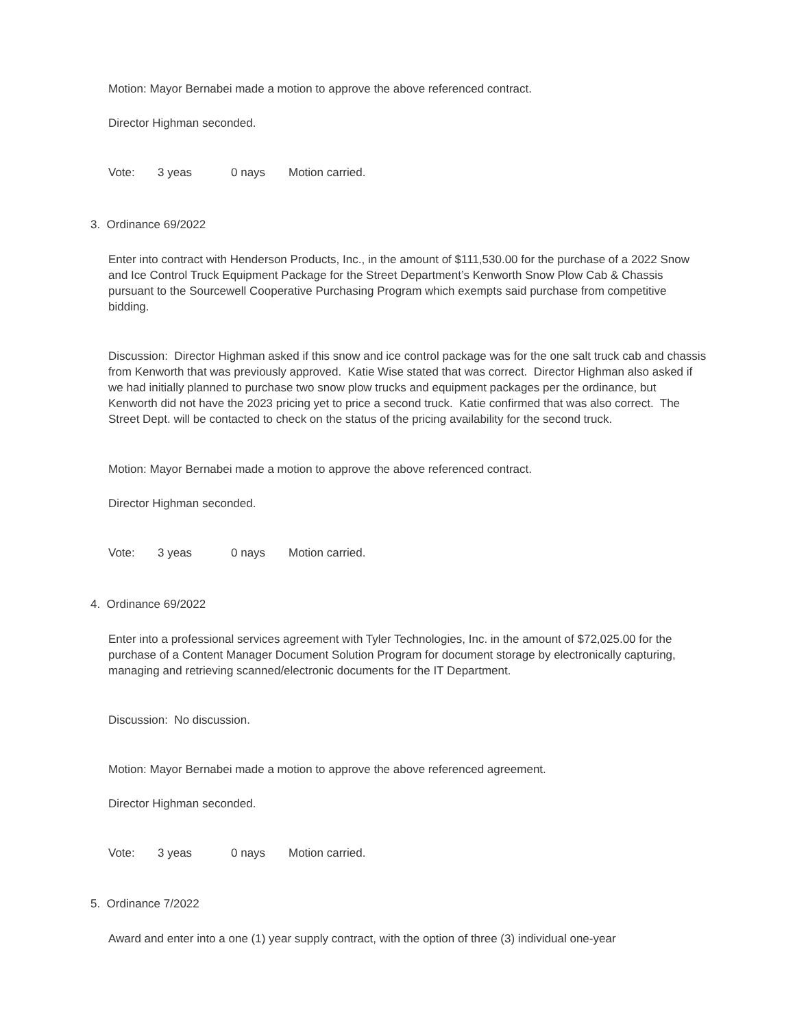Motion: Mayor Bernabei made a motion to approve the above referenced contract.
Director Highman seconded.
Vote: 3 yeas 0 nays Motion carried.
3. Ordinance 69/2022
Enter into contract with Henderson Products, Inc., in the amount of $111,530.00 for the purchase of a 2022 Snow and Ice Control Truck Equipment Package for the Street Department’s Kenworth Snow Plow Cab & Chassis pursuant to the Sourcewell Cooperative Purchasing Program which exempts said purchase from competitive bidding.
Discussion: Director Highman asked if this snow and ice control package was for the one salt truck cab and chassis from Kenworth that was previously approved. Katie Wise stated that was correct. Director Highman also asked if we had initially planned to purchase two snow plow trucks and equipment packages per the ordinance, but Kenworth did not have the 2023 pricing yet to price a second truck. Katie confirmed that was also correct. The Street Dept. will be contacted to check on the status of the pricing availability for the second truck.
Motion: Mayor Bernabei made a motion to approve the above referenced contract.
Director Highman seconded.
Vote: 3 yeas 0 nays Motion carried.
4. Ordinance 69/2022
Enter into a professional services agreement with Tyler Technologies, Inc. in the amount of $72,025.00 for the purchase of a Content Manager Document Solution Program for document storage by electronically capturing, managing and retrieving scanned/electronic documents for the IT Department.
Discussion: No discussion.
Motion: Mayor Bernabei made a motion to approve the above referenced agreement.
Director Highman seconded.
Vote: 3 yeas 0 nays Motion carried.
5. Ordinance 7/2022
Award and enter into a one (1) year supply contract, with the option of three (3) individual one-year